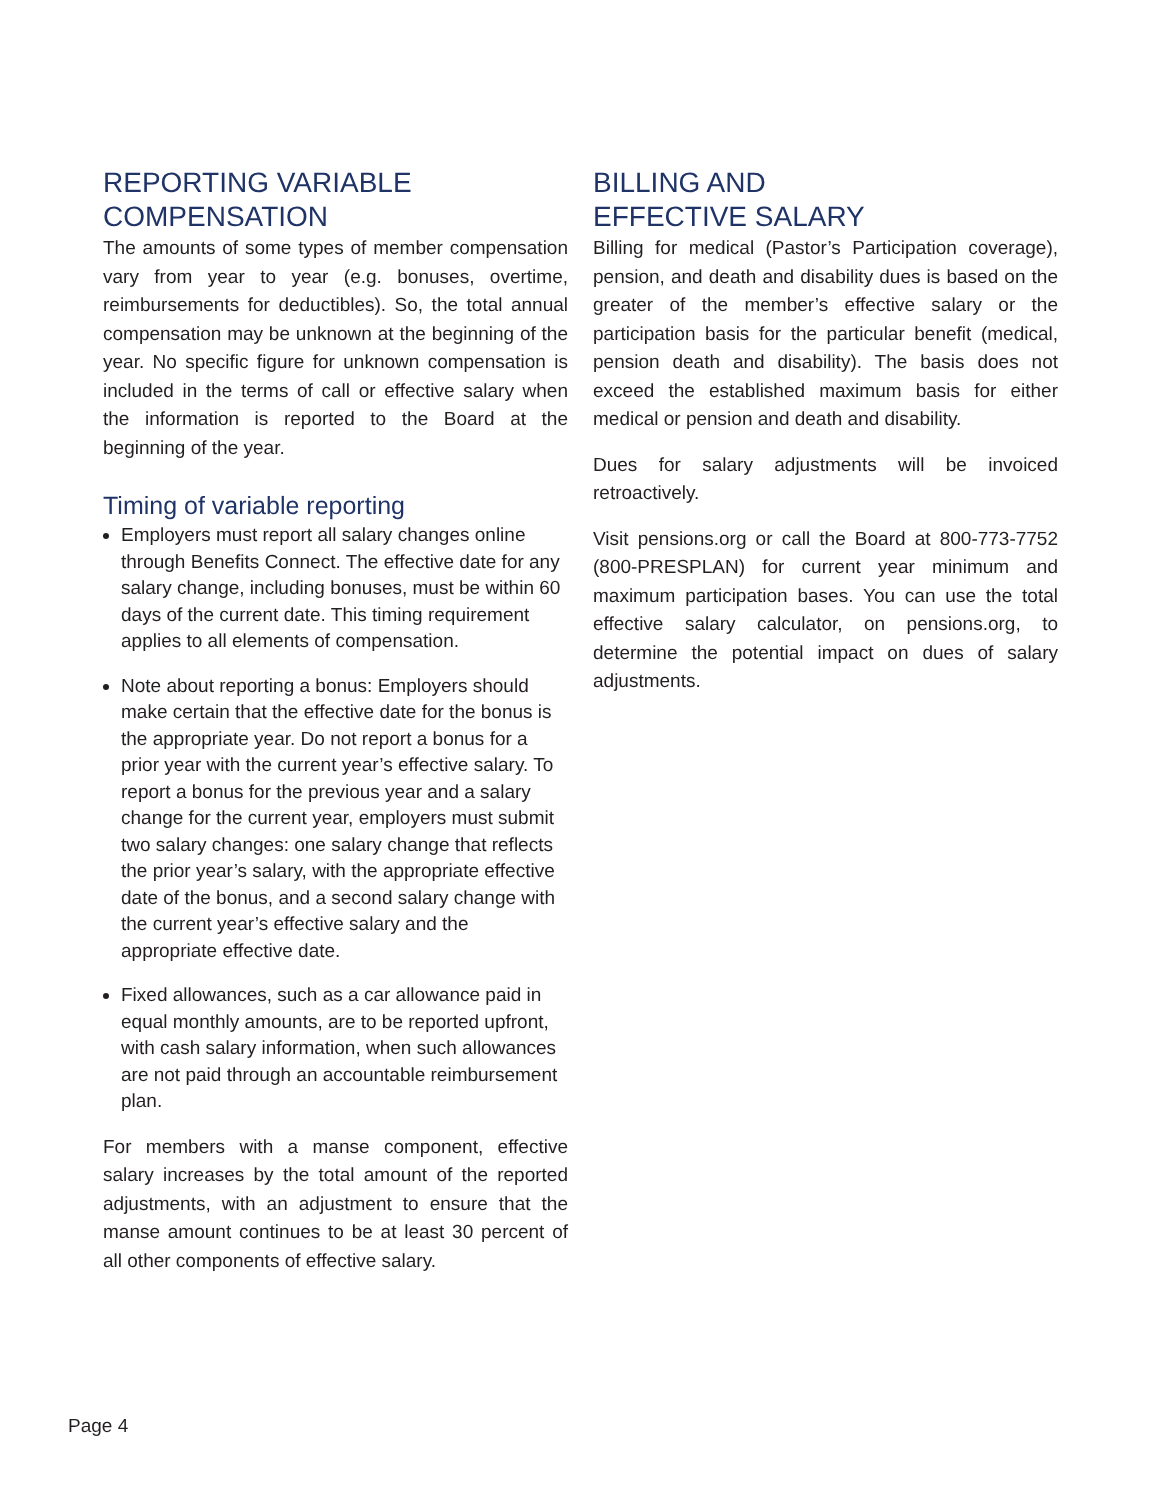REPORTING VARIABLE
COMPENSATION
The amounts of some types of member compensation vary from year to year (e.g. bonuses, overtime, reimbursements for deductibles). So, the total annual compensation may be unknown at the beginning of the year. No specific figure for unknown compensation is included in the terms of call or effective salary when the information is reported to the Board at the beginning of the year.
Timing of variable reporting
Employers must report all salary changes online through Benefits Connect. The effective date for any salary change, including bonuses, must be within 60 days of the current date. This timing requirement applies to all elements of compensation.
Note about reporting a bonus: Employers should make certain that the effective date for the bonus is the appropriate year. Do not report a bonus for a prior year with the current year’s effective salary. To report a bonus for the previous year and a salary change for the current year, employers must submit two salary changes: one salary change that reflects the prior year’s salary, with the appropriate effective date of the bonus, and a second salary change with the current year’s effective salary and the appropriate effective date.
Fixed allowances, such as a car allowance paid in equal monthly amounts, are to be reported upfront, with cash salary information, when such allowances are not paid through an accountable reimbursement plan.
For members with a manse component, effective salary increases by the total amount of the reported adjustments, with an adjustment to ensure that the manse amount continues to be at least 30 percent of all other components of effective salary.
BILLING AND
EFFECTIVE SALARY
Billing for medical (Pastor’s Participation coverage), pension, and death and disability dues is based on the greater of the member’s effective salary or the participation basis for the particular benefit (medical, pension death and disability). The basis does not exceed the established maximum basis for either medical or pension and death and disability.
Dues for salary adjustments will be invoiced retroactively.
Visit pensions.org or call the Board at 800-773-7752 (800-PRESPLAN) for current year minimum and maximum participation bases. You can use the total effective salary calculator, on pensions.org, to determine the potential impact on dues of salary adjustments.
Page 4